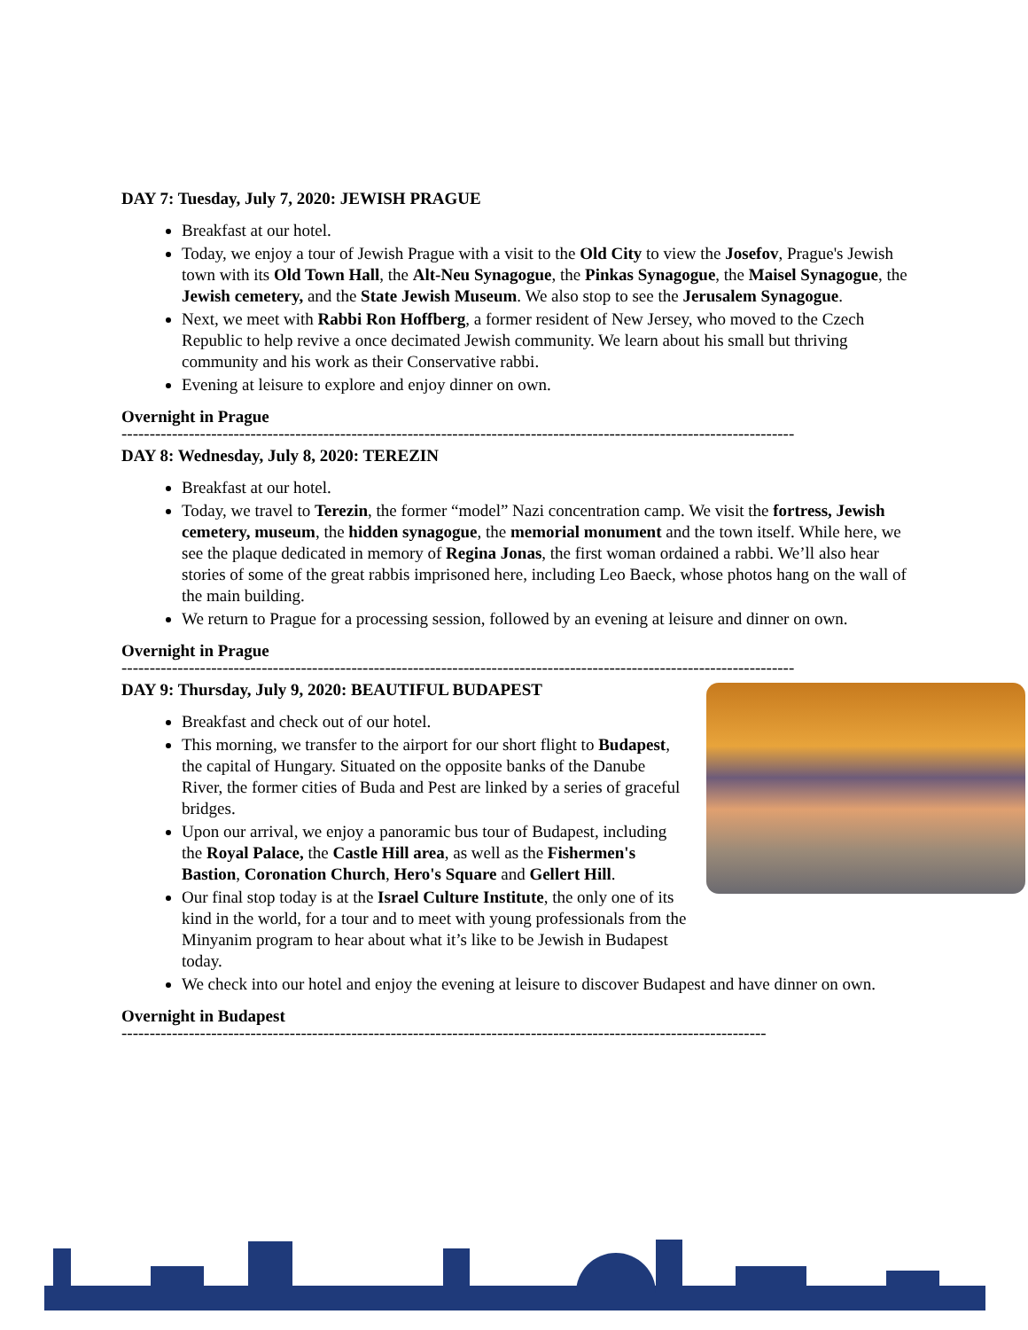DAY 7: Tuesday, July 7, 2020: JEWISH PRAGUE
Breakfast at our hotel.
Today, we enjoy a tour of Jewish Prague with a visit to the Old City to view the Josefov, Prague's Jewish town with its Old Town Hall, the Alt-Neu Synagogue, the Pinkas Synagogue, the Maisel Synagogue, the Jewish cemetery, and the State Jewish Museum. We also stop to see the Jerusalem Synagogue.
Next, we meet with Rabbi Ron Hoffberg, a former resident of New Jersey, who moved to the Czech Republic to help revive a once decimated Jewish community. We learn about his small but thriving community and his work as their Conservative rabbi.
Evening at leisure to explore and enjoy dinner on own.
Overnight in Prague
------------------------------------------------------------------------------------------------------------------------
DAY 8: Wednesday, July 8, 2020: TEREZIN
Breakfast at our hotel.
Today, we travel to Terezin, the former “model” Nazi concentration camp. We visit the fortress, Jewish cemetery, museum, the hidden synagogue, the memorial monument and the town itself. While here, we see the plaque dedicated in memory of Regina Jonas, the first woman ordained a rabbi. We’ll also hear stories of some of the great rabbis imprisoned here, including Leo Baeck, whose photos hang on the wall of the main building.
We return to Prague for a processing session, followed by an evening at leisure and dinner on own.
Overnight in Prague
------------------------------------------------------------------------------------------------------------------------
DAY 9: Thursday, July 9, 2020: BEAUTIFUL BUDAPEST
Breakfast and check out of our hotel.
This morning, we transfer to the airport for our short flight to Budapest, the capital of Hungary. Situated on the opposite banks of the Danube River, the former cities of Buda and Pest are linked by a series of graceful bridges.
Upon our arrival, we enjoy a panoramic bus tour of Budapest, including the Royal Palace, the Castle Hill area, as well as the Fishermen's Bastion, Coronation Church, Hero's Square and Gellert Hill.
Our final stop today is at the Israel Culture Institute, the only one of its kind in the world, for a tour and to meet with young professionals from the Minyanim program to hear about what it’s like to be Jewish in Budapest today.
We check into our hotel and enjoy the evening at leisure to discover Budapest and have dinner on own.
Overnight in Budapest
-------------------------------------------------------------------------------------------------------------------